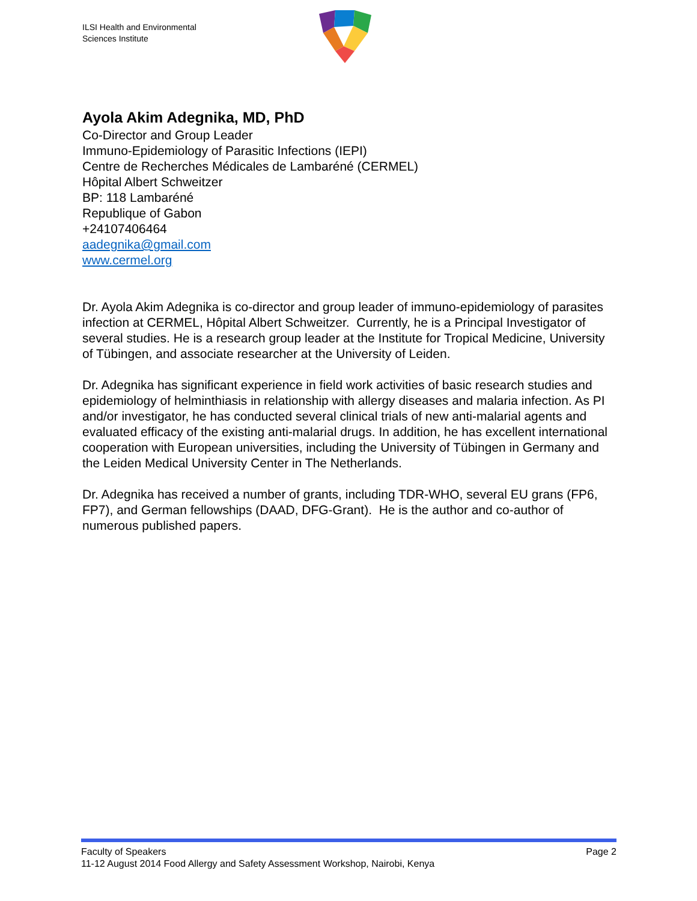ILSI Health and Environmental
Sciences Institute
Ayola Akim Adegnika, MD, PhD
Co-Director and Group Leader
Immuno-Epidemiology of Parasitic Infections (IEPI)
Centre de Recherches Médicales de Lambaréné (CERMEL)
Hôpital Albert Schweitzer
BP: 118 Lambaréné
Republique of Gabon
+24107406464
aadegnika@gmail.com
www.cermel.org
Dr. Ayola Akim Adegnika is co-director and group leader of immuno-epidemiology of parasites infection at CERMEL, Hôpital Albert Schweitzer. Currently, he is a Principal Investigator of several studies. He is a research group leader at the Institute for Tropical Medicine, University of Tübingen, and associate researcher at the University of Leiden.
Dr. Adegnika has significant experience in field work activities of basic research studies and epidemiology of helminthiasis in relationship with allergy diseases and malaria infection. As PI and/or investigator, he has conducted several clinical trials of new anti-malarial agents and evaluated efficacy of the existing anti-malarial drugs. In addition, he has excellent international cooperation with European universities, including the University of Tübingen in Germany and the Leiden Medical University Center in The Netherlands.
Dr. Adegnika has received a number of grants, including TDR-WHO, several EU grans (FP6, FP7), and German fellowships (DAAD, DFG-Grant). He is the author and co-author of numerous published papers.
Faculty of Speakers Page 2
11-12 August 2014 Food Allergy and Safety Assessment Workshop, Nairobi, Kenya